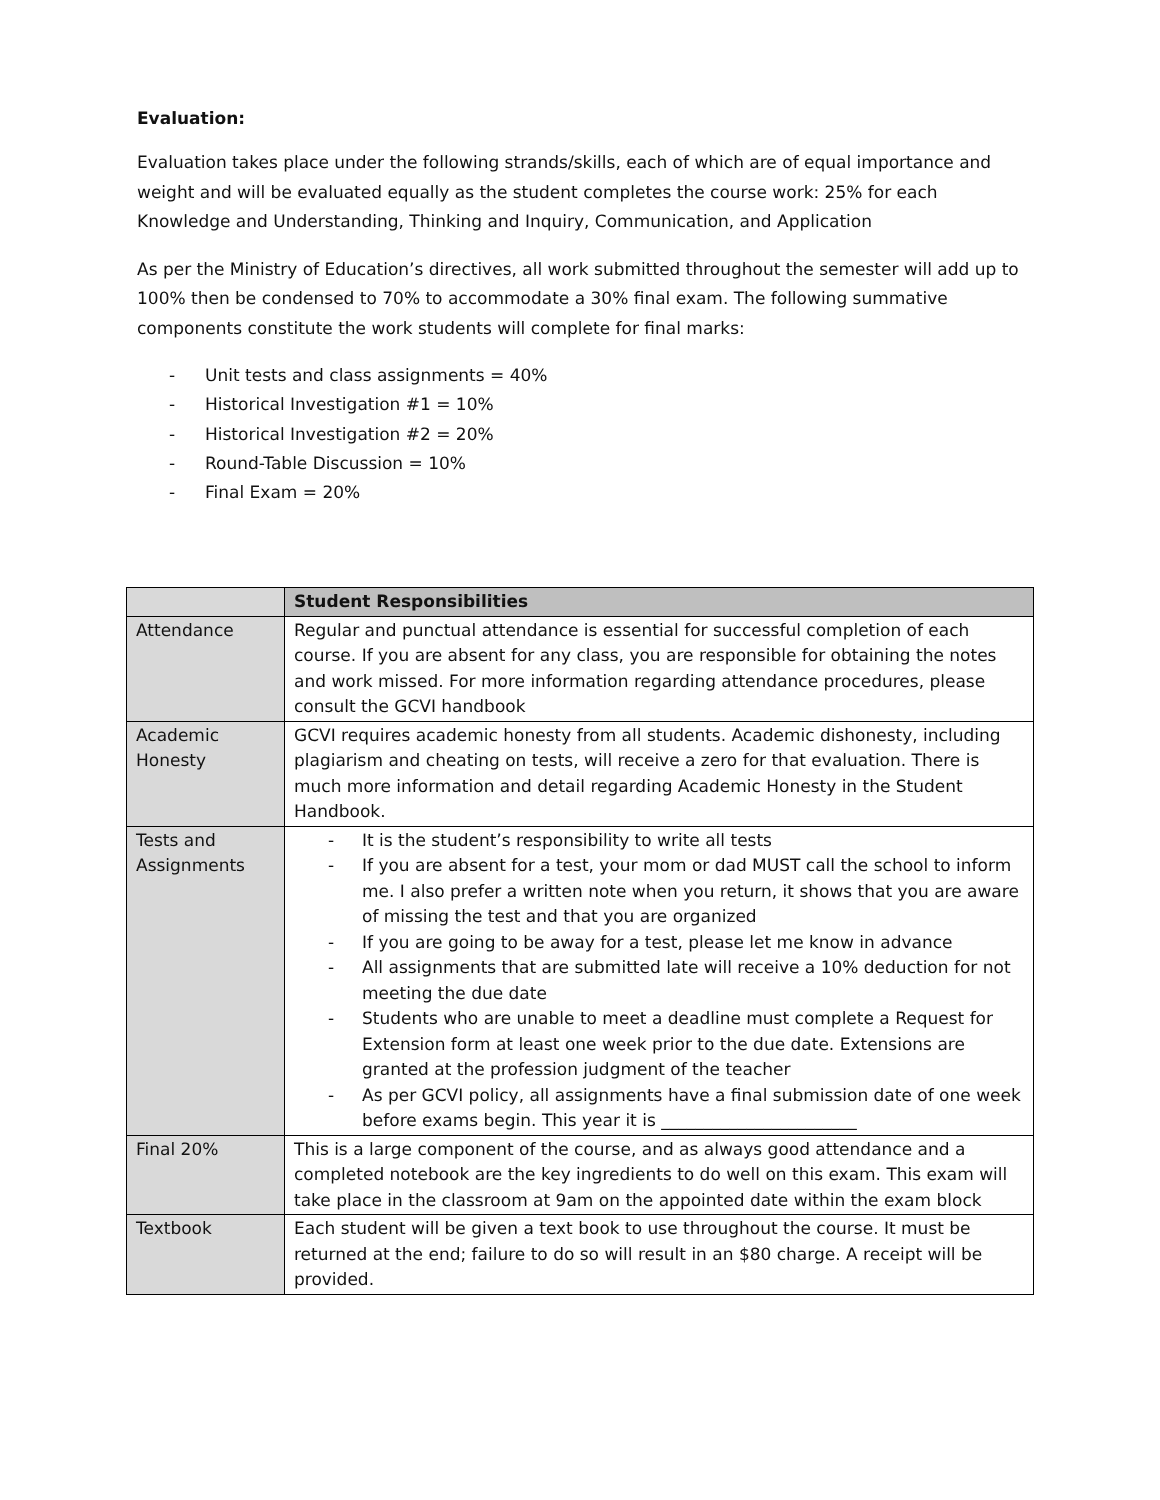Evaluation:
Evaluation takes place under the following strands/skills, each of which are of equal importance and weight and will be evaluated equally as the student completes the course work: 25% for each Knowledge and Understanding, Thinking and Inquiry, Communication, and Application
As per the Ministry of Education’s directives, all work submitted throughout the semester will add up to 100% then be condensed to 70% to accommodate a 30% final exam. The following summative components constitute the work students will complete for final marks:
- Unit tests and class assignments = 40%
- Historical Investigation #1 = 10%
- Historical Investigation #2 = 20%
- Round-Table Discussion = 10%
- Final Exam = 20%
| | Student Responsibilities |
| --- | --- |
| Attendance | Regular and punctual attendance is essential for successful completion of each course. If you are absent for any class, you are responsible for obtaining the notes and work missed. For more information regarding attendance procedures, please consult the GCVI handbook |
| Academic Honesty | GCVI requires academic honesty from all students. Academic dishonesty, including plagiarism and cheating on tests, will receive a zero for that evaluation. There is much more information and detail regarding Academic Honesty in the Student Handbook. |
| Tests and Assignments | - It is the student’s responsibility to write all tests - If you are absent for a test, your mom or dad MUST call the school to inform me. I also prefer a written note when you return, it shows that you are aware of missing the test and that you are organized - If you are going to be away for a test, please let me know in advance - All assignments that are submitted late will receive a 10% deduction for not meeting the due date - Students who are unable to meet a deadline must complete a Request for Extension form at least one week prior to the due date. Extensions are granted at the profession judgment of the teacher - As per GCVI policy, all assignments have a final submission date of one week before exams begin. This year it is _______________________ |
| Final 20% | This is a large component of the course, and as always good attendance and a completed notebook are the key ingredients to do well on this exam. This exam will take place in the classroom at 9am on the appointed date within the exam block |
| Textbook | Each student will be given a text book to use throughout the course. It must be returned at the end; failure to do so will result in an $80 charge. A receipt will be provided. |